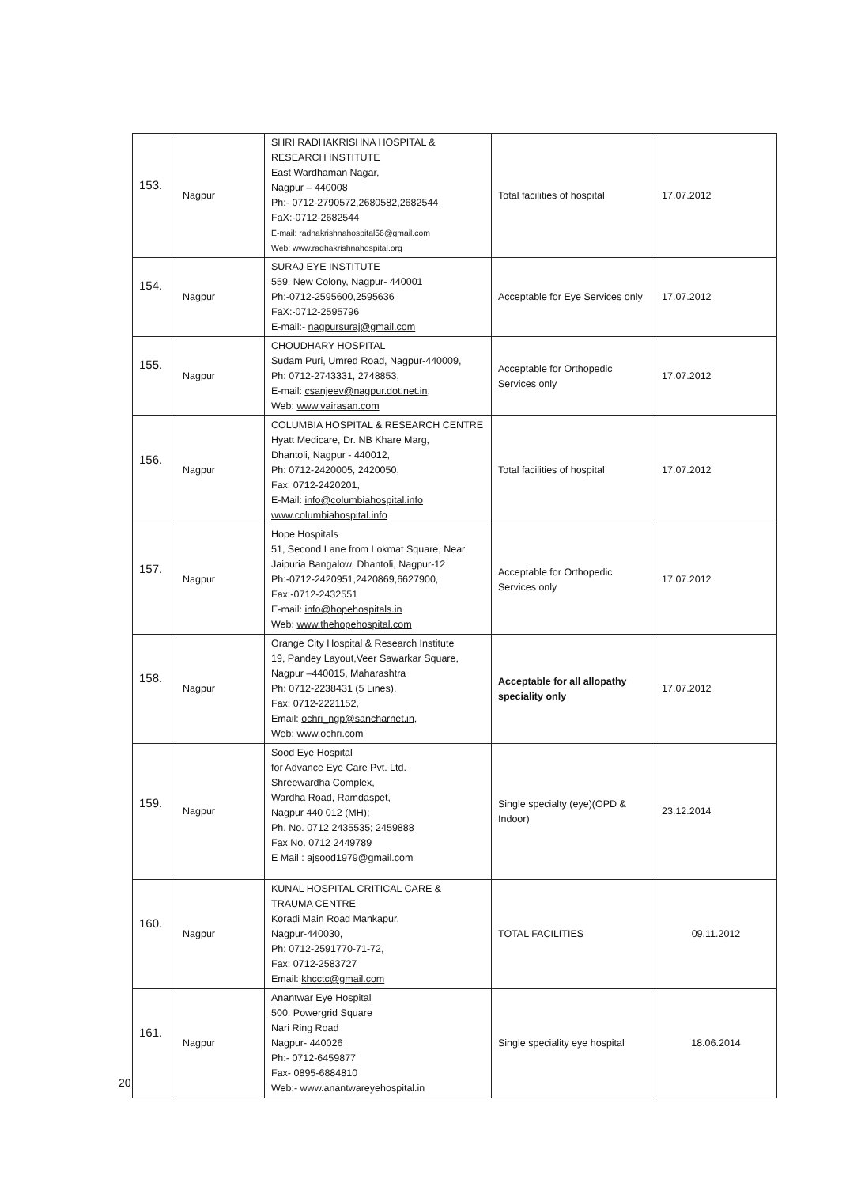| 153. | Nagpur | SHRI RADHAKRISHNA HOSPITAL & RESEARCH INSTITUTE East Wardhaman Nagar, Nagpur – 440008 Ph:- 0712-2790572,2680582,2682544 FaX:-0712-2682544 E-mail: radhakrishnahospital56@gmail.com Web: www.radhakrishnahospital.org | Total facilities of hospital | 17.07.2012 |
| 154. | Nagpur | SURAJ EYE INSTITUTE 559, New Colony, Nagpur- 440001 Ph:-0712-2595600,2595636 FaX:-0712-2595796 E-mail:- nagpursuraj@gmail.com | Acceptable for Eye Services only | 17.07.2012 |
| 155. | Nagpur | CHOUDHARY HOSPITAL Sudam Puri, Umred Road, Nagpur-440009, Ph: 0712-2743331, 2748853, E-mail: csanjeev@nagpur.dot.net.in , Web: www.vairasan.com | Acceptable for Orthopedic Services only | 17.07.2012 |
| 156. | Nagpur | COLUMBIA HOSPITAL & RESEARCH CENTRE Hyatt Medicare, Dr. NB Khare Marg, Dhantoli, Nagpur - 440012, Ph: 0712-2420005, 2420050, Fax: 0712-2420201, E-Mail: info@columbiahospital.info www.columbiahospital.info | Total facilities of hospital | 17.07.2012 |
| 157. | Nagpur | Hope Hospitals 51, Second Lane from Lokmat Square, Near Jaipuria Bangalow, Dhantoli, Nagpur-12 Ph:-0712-2420951,2420869,6627900, Fax:-0712-2432551 E-mail: info@hopehospitals.in Web: www.thehopehospital.com | Acceptable for Orthopedic Services only | 17.07.2012 |
| 158. | Nagpur | Orange City Hospital & Research Institute 19, Pandey Layout,Veer Sawarkar Square, Nagpur –440015, Maharashtra Ph: 0712-2238431 (5 Lines), Fax: 0712-2221152, Email: ochri_ngp@sancharnet.in , Web: www.ochri.com | Acceptable for all allopathy speciality only | 17.07.2012 |
| 159. | Nagpur | Sood Eye Hospital for Advance Eye Care Pvt. Ltd. Shreewardha Complex, Wardha Road, Ramdaspet, Nagpur 440 012 (MH); Ph. No. 0712 2435535; 2459888 Fax No. 0712 2449789 E Mail : ajsood1979@gmail.com | Single specialty (eye)(OPD & Indoor) | 23.12.2014 |
| 160. | Nagpur | KUNAL HOSPITAL CRITICAL CARE & TRAUMA CENTRE Koradi Main Road Mankapur, Nagpur-440030, Ph: 0712-2591770-71-72, Fax: 0712-2583727 Email: khcctc@gmail.com | TOTAL FACILITIES | 09.11.2012 |
| 161. | Nagpur | Anantwar Eye Hospital 500, Powergrid Square Nari Ring Road Nagpur- 440026 Ph:- 0712-6459877 Fax- 0895-6884810 Web:- www.anantwareyehospital.in | Single speciality eye hospital | 18.06.2014 |
20